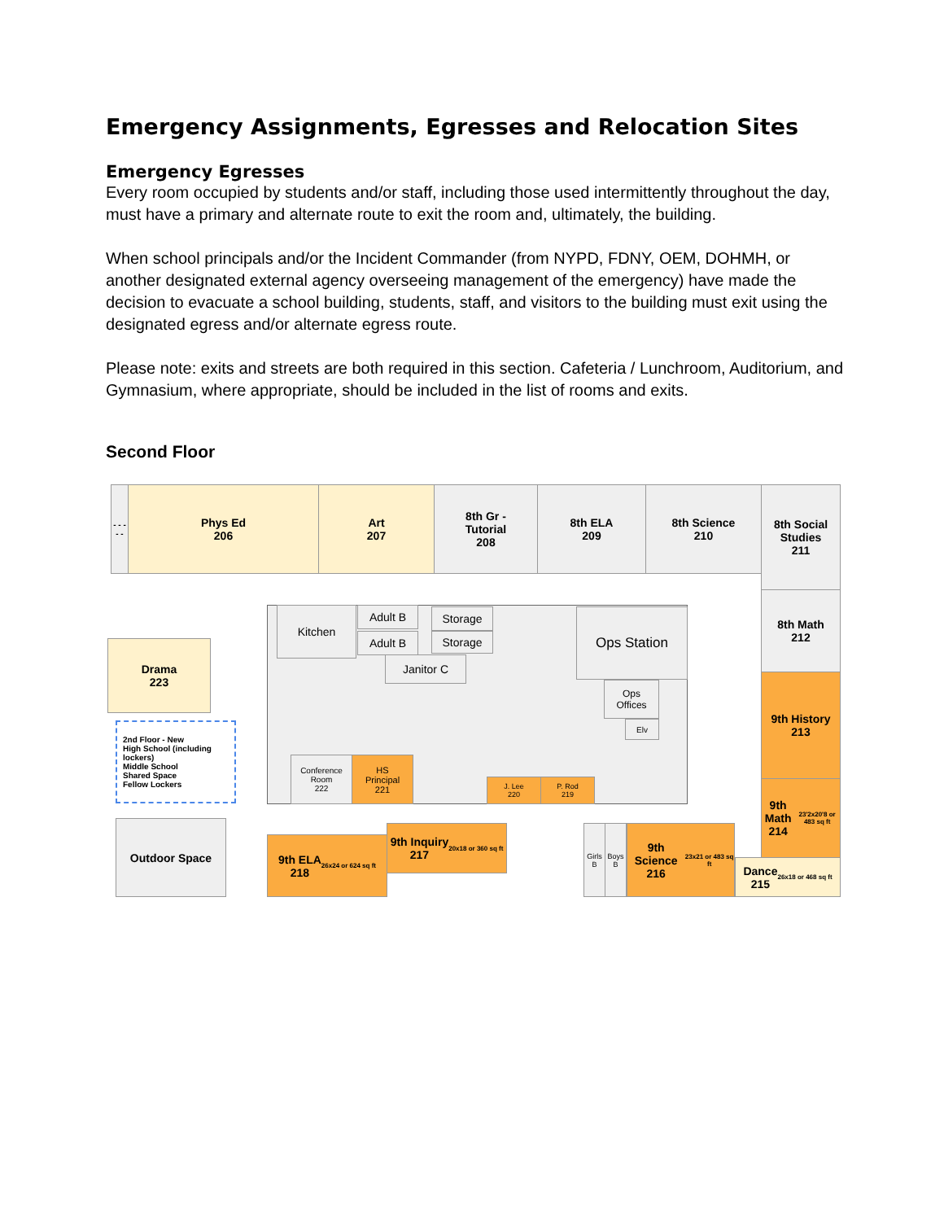Emergency Assignments, Egresses and Relocation Sites
Emergency Egresses
Every room occupied by students and/or staff, including those used intermittently throughout the day, must have a primary and alternate route to exit the room and, ultimately, the building.
When school principals and/or the Incident Commander (from NYPD, FDNY, OEM, DOHMH, or another designated external agency overseeing management of the emergency) have made the decision to evacuate a school building, students, staff, and visitors to the building must exit using the designated egress and/or alternate egress route.
Please note: exits and streets are both required in this section. Cafeteria / Lunchroom, Auditorium, and Gymnasium, where appropriate, should be included in the list of rooms and exits.
Second Floor
- - - - -
Phys Ed
206
Art
207
8th Gr -
Tutorial
208
8th ELA
209
8th Science
210
8th Social Studies
211
8th Math
212
9th History
213
9th Math
214
23'2x20'8 or 483 sq ft
Dance
215
26x18 or 468 sq ft
Kitchen Adult B
Adult B
Storage
Storage
Janitor C
Ops Station
Ops
Offices
Elv
Conference
Room
222
HS
Principal
221
J. Lee
220
P. Rod
219
Drama
223
2nd Floor - New
High School (including lockers)
Middle School
Shared Space
Fellow Lockers
Outdoor Space
9th ELA
218
26x24 or 624 sq ft
9th Inquiry
217
20x18 or 360 sq ft
Girls B
Boys B
9th Science
216
23x21 or 483 sq ft